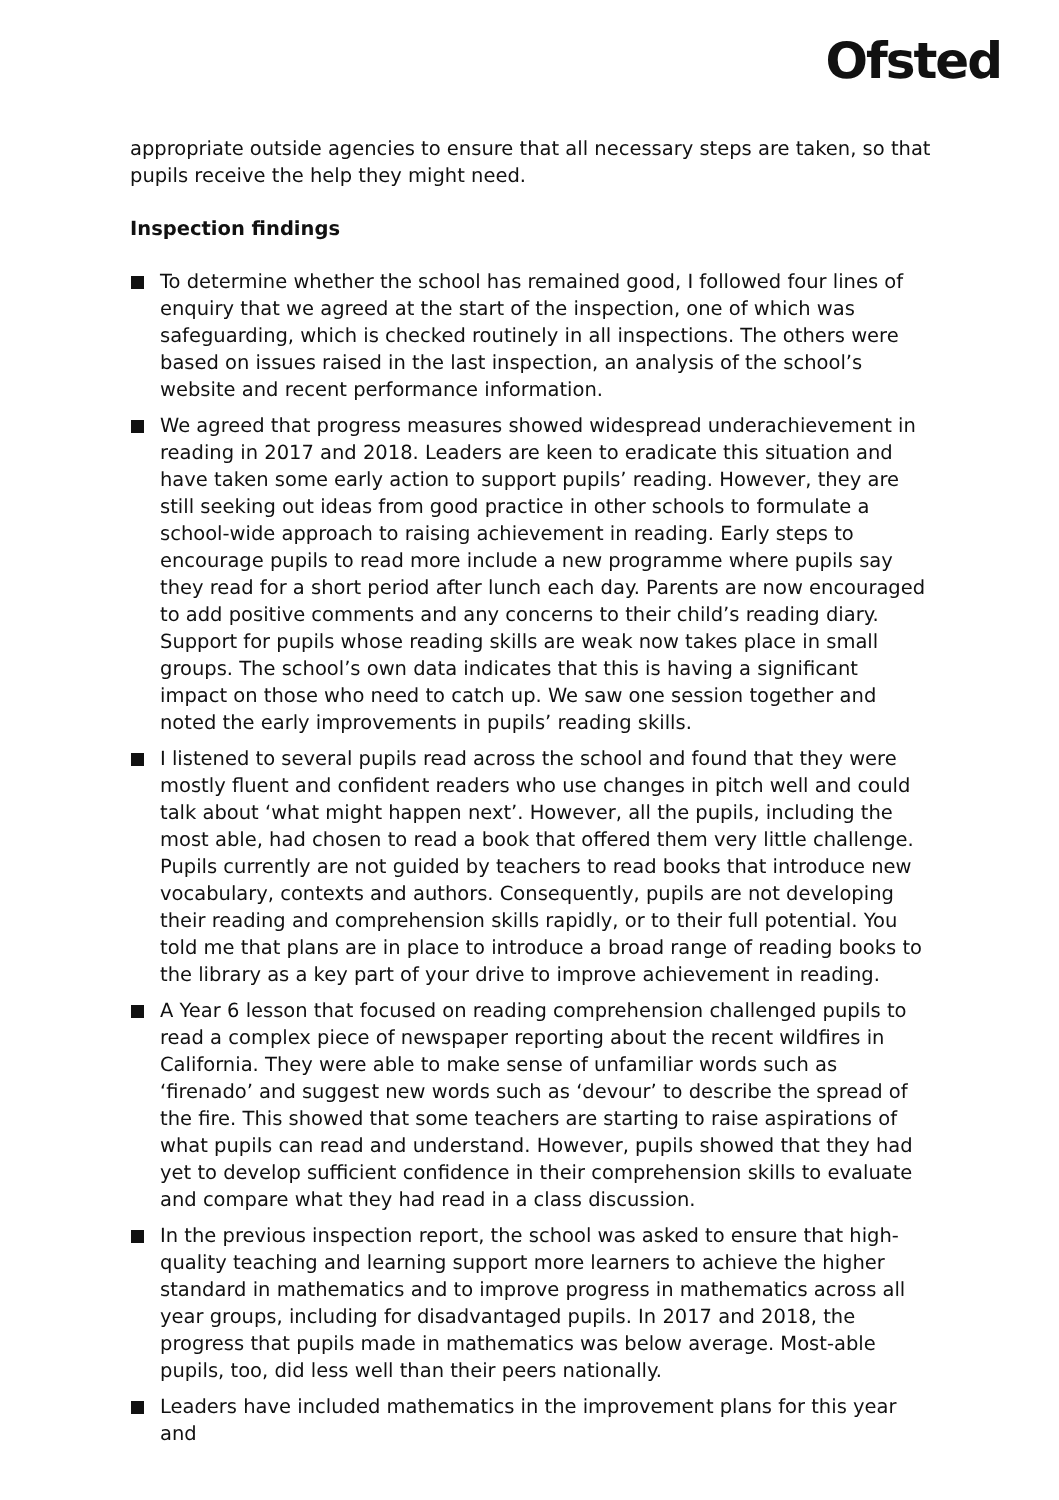Ofsted
appropriate outside agencies to ensure that all necessary steps are taken, so that pupils receive the help they might need.
Inspection findings
To determine whether the school has remained good, I followed four lines of enquiry that we agreed at the start of the inspection, one of which was safeguarding, which is checked routinely in all inspections. The others were based on issues raised in the last inspection, an analysis of the school’s website and recent performance information.
We agreed that progress measures showed widespread underachievement in reading in 2017 and 2018. Leaders are keen to eradicate this situation and have taken some early action to support pupils’ reading. However, they are still seeking out ideas from good practice in other schools to formulate a school-wide approach to raising achievement in reading. Early steps to encourage pupils to read more include a new programme where pupils say they read for a short period after lunch each day. Parents are now encouraged to add positive comments and any concerns to their child’s reading diary. Support for pupils whose reading skills are weak now takes place in small groups. The school’s own data indicates that this is having a significant impact on those who need to catch up. We saw one session together and noted the early improvements in pupils’ reading skills.
I listened to several pupils read across the school and found that they were mostly fluent and confident readers who use changes in pitch well and could talk about ‘what might happen next’. However, all the pupils, including the most able, had chosen to read a book that offered them very little challenge. Pupils currently are not guided by teachers to read books that introduce new vocabulary, contexts and authors. Consequently, pupils are not developing their reading and comprehension skills rapidly, or to their full potential. You told me that plans are in place to introduce a broad range of reading books to the library as a key part of your drive to improve achievement in reading.
A Year 6 lesson that focused on reading comprehension challenged pupils to read a complex piece of newspaper reporting about the recent wildfires in California. They were able to make sense of unfamiliar words such as ‘firenado’ and suggest new words such as ‘devour’ to describe the spread of the fire. This showed that some teachers are starting to raise aspirations of what pupils can read and understand. However, pupils showed that they had yet to develop sufficient confidence in their comprehension skills to evaluate and compare what they had read in a class discussion.
In the previous inspection report, the school was asked to ensure that high-quality teaching and learning support more learners to achieve the higher standard in mathematics and to improve progress in mathematics across all year groups, including for disadvantaged pupils. In 2017 and 2018, the progress that pupils made in mathematics was below average. Most-able pupils, too, did less well than their peers nationally.
Leaders have included mathematics in the improvement plans for this year and